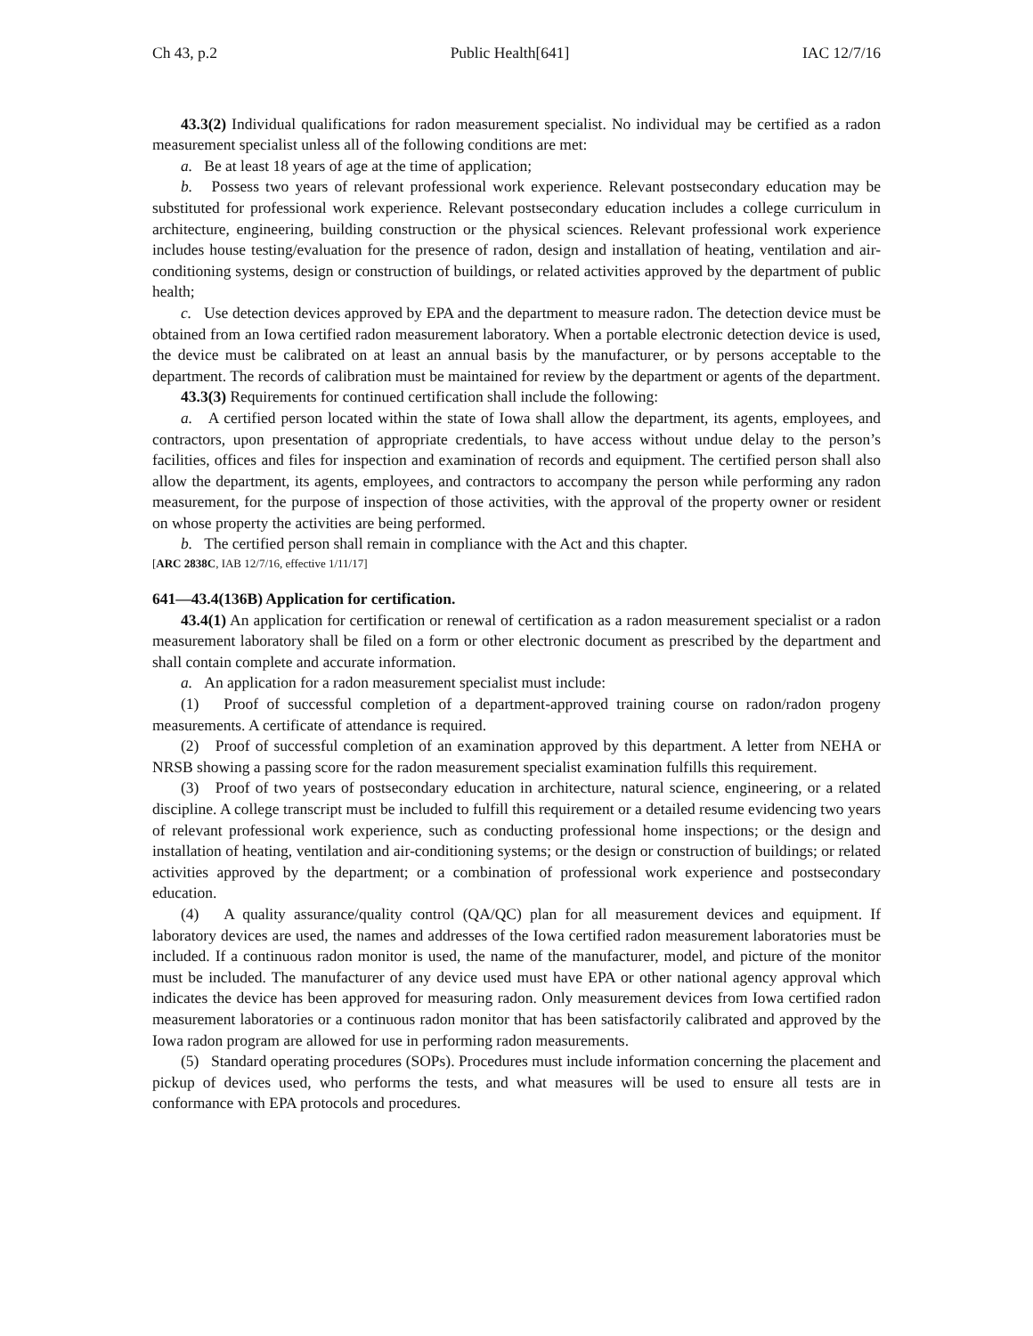Ch 43, p.2 Public Health[641] IAC 12/7/16
43.3(2) Individual qualifications for radon measurement specialist. No individual may be certified as a radon measurement specialist unless all of the following conditions are met:
a. Be at least 18 years of age at the time of application;
b. Possess two years of relevant professional work experience. Relevant postsecondary education may be substituted for professional work experience. Relevant postsecondary education includes a college curriculum in architecture, engineering, building construction or the physical sciences. Relevant professional work experience includes house testing/evaluation for the presence of radon, design and installation of heating, ventilation and air-conditioning systems, design or construction of buildings, or related activities approved by the department of public health;
c. Use detection devices approved by EPA and the department to measure radon. The detection device must be obtained from an Iowa certified radon measurement laboratory. When a portable electronic detection device is used, the device must be calibrated on at least an annual basis by the manufacturer, or by persons acceptable to the department. The records of calibration must be maintained for review by the department or agents of the department.
43.3(3) Requirements for continued certification shall include the following:
a. A certified person located within the state of Iowa shall allow the department, its agents, employees, and contractors, upon presentation of appropriate credentials, to have access without undue delay to the person’s facilities, offices and files for inspection and examination of records and equipment. The certified person shall also allow the department, its agents, employees, and contractors to accompany the person while performing any radon measurement, for the purpose of inspection of those activities, with the approval of the property owner or resident on whose property the activities are being performed.
b. The certified person shall remain in compliance with the Act and this chapter.
[ARC 2838C, IAB 12/7/16, effective 1/11/17]
641—43.4(136B) Application for certification.
43.4(1) An application for certification or renewal of certification as a radon measurement specialist or a radon measurement laboratory shall be filed on a form or other electronic document as prescribed by the department and shall contain complete and accurate information.
a. An application for a radon measurement specialist must include:
(1) Proof of successful completion of a department-approved training course on radon/radon progeny measurements. A certificate of attendance is required.
(2) Proof of successful completion of an examination approved by this department. A letter from NEHA or NRSB showing a passing score for the radon measurement specialist examination fulfills this requirement.
(3) Proof of two years of postsecondary education in architecture, natural science, engineering, or a related discipline. A college transcript must be included to fulfill this requirement or a detailed resume evidencing two years of relevant professional work experience, such as conducting professional home inspections; or the design and installation of heating, ventilation and air-conditioning systems; or the design or construction of buildings; or related activities approved by the department; or a combination of professional work experience and postsecondary education.
(4) A quality assurance/quality control (QA/QC) plan for all measurement devices and equipment. If laboratory devices are used, the names and addresses of the Iowa certified radon measurement laboratories must be included. If a continuous radon monitor is used, the name of the manufacturer, model, and picture of the monitor must be included. The manufacturer of any device used must have EPA or other national agency approval which indicates the device has been approved for measuring radon. Only measurement devices from Iowa certified radon measurement laboratories or a continuous radon monitor that has been satisfactorily calibrated and approved by the Iowa radon program are allowed for use in performing radon measurements.
(5) Standard operating procedures (SOPs). Procedures must include information concerning the placement and pickup of devices used, who performs the tests, and what measures will be used to ensure all tests are in conformance with EPA protocols and procedures.